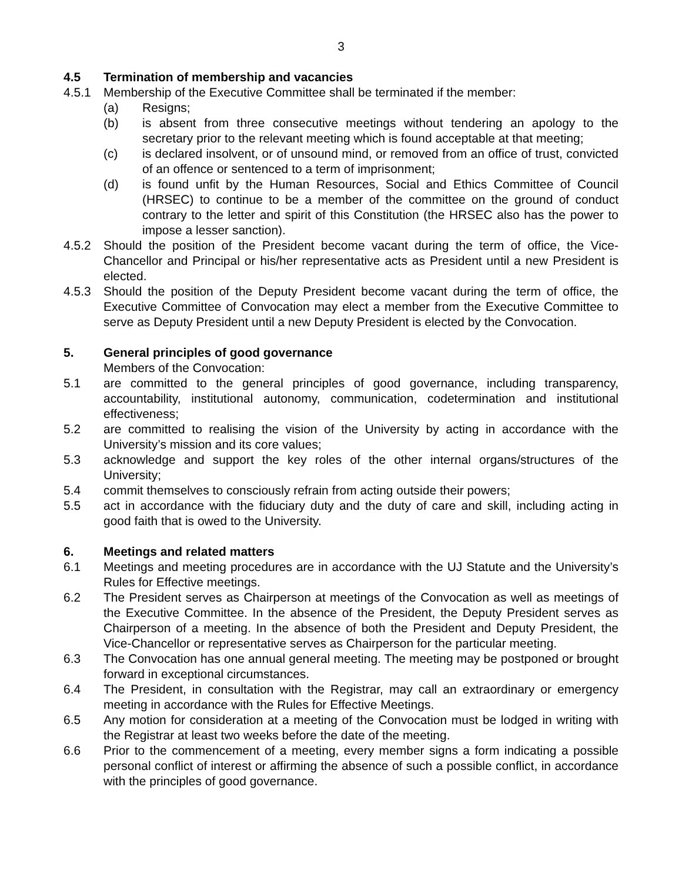3
4.5 Termination of membership and vacancies
4.5.1 Membership of the Executive Committee shall be terminated if the member:
(a) Resigns;
(b) is absent from three consecutive meetings without tendering an apology to the secretary prior to the relevant meeting which is found acceptable at that meeting;
(c) is declared insolvent, or of unsound mind, or removed from an office of trust, convicted of an offence or sentenced to a term of imprisonment;
(d) is found unfit by the Human Resources, Social and Ethics Committee of Council (HRSEC) to continue to be a member of the committee on the ground of conduct contrary to the letter and spirit of this Constitution (the HRSEC also has the power to impose a lesser sanction).
4.5.2 Should the position of the President become vacant during the term of office, the Vice-Chancellor and Principal or his/her representative acts as President until a new President is elected.
4.5.3 Should the position of the Deputy President become vacant during the term of office, the Executive Committee of Convocation may elect a member from the Executive Committee to serve as Deputy President until a new Deputy President is elected by the Convocation.
5. General principles of good governance
Members of the Convocation:
5.1 are committed to the general principles of good governance, including transparency, accountability, institutional autonomy, communication, codetermination and institutional effectiveness;
5.2 are committed to realising the vision of the University by acting in accordance with the University’s mission and its core values;
5.3 acknowledge and support the key roles of the other internal organs/structures of the University;
5.4 commit themselves to consciously refrain from acting outside their powers;
5.5 act in accordance with the fiduciary duty and the duty of care and skill, including acting in good faith that is owed to the University.
6. Meetings and related matters
6.1 Meetings and meeting procedures are in accordance with the UJ Statute and the University’s Rules for Effective meetings.
6.2 The President serves as Chairperson at meetings of the Convocation as well as meetings of the Executive Committee. In the absence of the President, the Deputy President serves as Chairperson of a meeting. In the absence of both the President and Deputy President, the Vice-Chancellor or representative serves as Chairperson for the particular meeting.
6.3 The Convocation has one annual general meeting. The meeting may be postponed or brought forward in exceptional circumstances.
6.4 The President, in consultation with the Registrar, may call an extraordinary or emergency meeting in accordance with the Rules for Effective Meetings.
6.5 Any motion for consideration at a meeting of the Convocation must be lodged in writing with the Registrar at least two weeks before the date of the meeting.
6.6 Prior to the commencement of a meeting, every member signs a form indicating a possible personal conflict of interest or affirming the absence of such a possible conflict, in accordance with the principles of good governance.